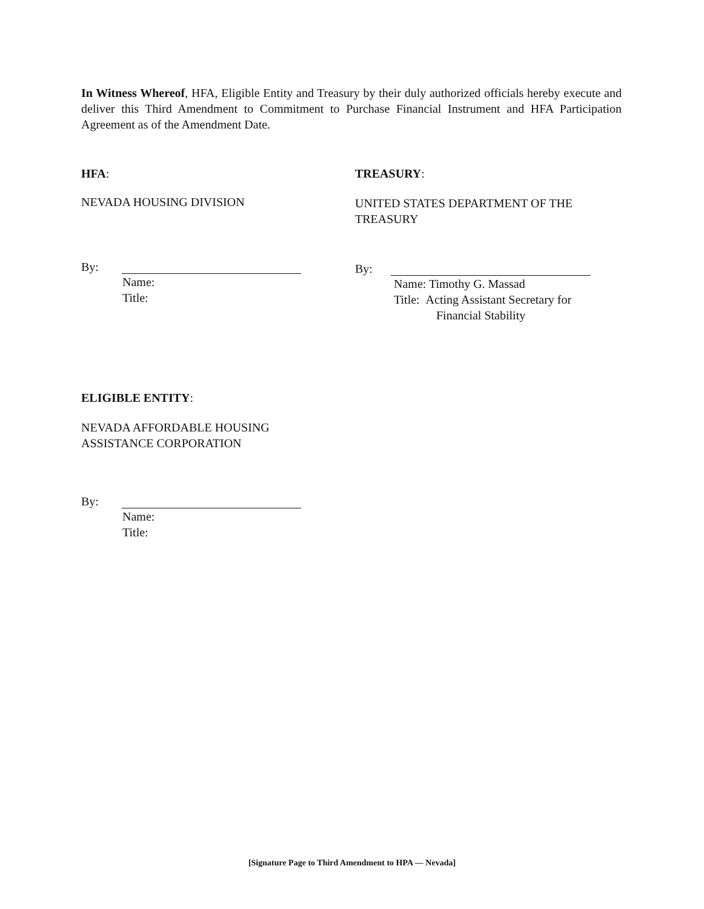In Witness Whereof, HFA, Eligible Entity and Treasury by their duly authorized officials hereby execute and deliver this Third Amendment to Commitment to Purchase Financial Instrument and HFA Participation Agreement as of the Amendment Date.
HFA:
NEVADA HOUSING DIVISION
By:
Name:
Title:
TREASURY:
UNITED STATES DEPARTMENT OF THE TREASURY
By:
Name: Timothy G. Massad
Title: Acting Assistant Secretary for
Financial Stability
ELIGIBLE ENTITY:
NEVADA AFFORDABLE HOUSING
ASSISTANCE CORPORATION
By:
Name:
Title:
[Signature Page to Third Amendment to HPA — Nevada]